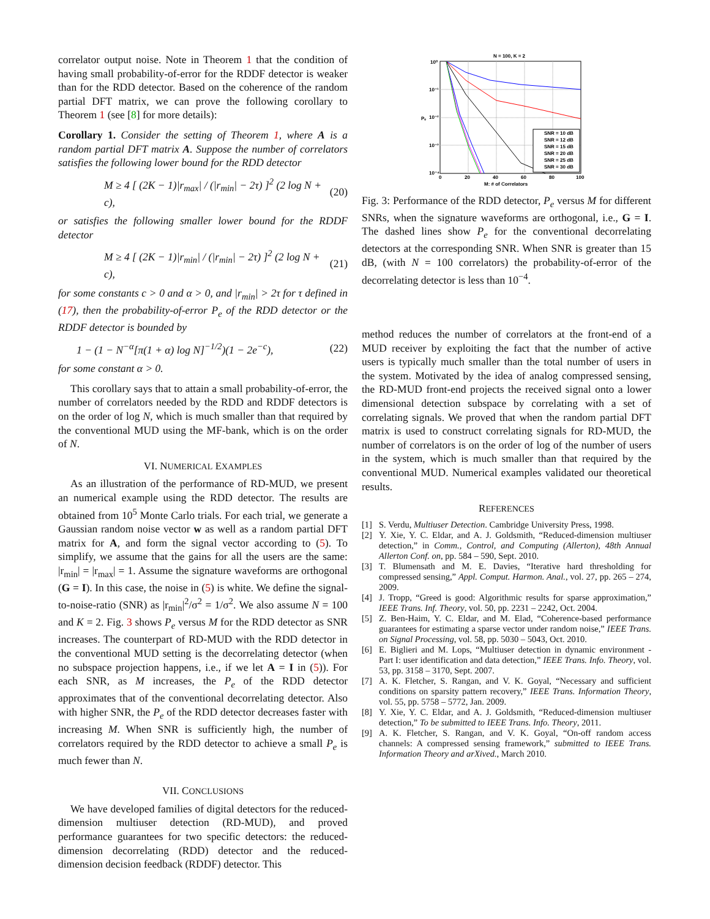correlator output noise. Note in Theorem 1 that the condition of having small probability-of-error for the RDDF detector is weaker than for the RDD detector. Based on the coherence of the random partial DFT matrix, we can prove the following corollary to Theorem 1 (see [8] for more details):
Corollary 1. Consider the setting of Theorem 1, where A is a random partial DFT matrix A. Suppose the number of correlators satisfies the following lower bound for the RDD detector
M ≥ 4 [ (2K − 1)|r<sub>max</sub>| / (|r<sub>min</sub>| − 2τ) ]<sup>2</sup> (2 log N + c), (20)
or satisfies the following smaller lower bound for the RDDF detector
M ≥ 4 [ (2K − 1)|r<sub>min</sub>| / (|r<sub>min</sub>| − 2τ) ]<sup>2</sup> (2 log N + c), (21)
for some constants c > 0 and α > 0, and |r<sub>min</sub>| > 2τ for τ defined in (17), then the probability-of-error P<sub>e</sub> of the RDD detector or the RDDF detector is bounded by
1 − (1 − N<sup>−α</sup>[π(1 + α) log N]<sup>−1/2</sup>)(1 − 2e<sup>−c</sup>), (22)
for some constant α > 0.
This corollary says that to attain a small probability-of-error, the number of correlators needed by the RDD and RDDF detectors is on the order of log N, which is much smaller than that required by the conventional MUD using the MF-bank, which is on the order of N.
VI. NUMERICAL EXAMPLES
As an illustration of the performance of RD-MUD, we present an numerical example using the RDD detector. The results are obtained from 10<sup>5</sup> Monte Carlo trials. For each trial, we generate a Gaussian random noise vector w as well as a random partial DFT matrix for A, and form the signal vector according to (5). To simplify, we assume that the gains for all the users are the same: |r<sub>min</sub>| = |r<sub>max</sub>| = 1. Assume the signature waveforms are orthogonal (G = I). In this case, the noise in (5) is white. We define the signal-to-noise-ratio (SNR) as |r<sub>min</sub>|<sup>2</sup>/σ<sup>2</sup> = 1/σ<sup>2</sup>. We also assume N = 100 and K = 2. Fig. 3 shows P<sub>e</sub> versus M for the RDD detector as SNR increases. The counterpart of RD-MUD with the RDD detector in the conventional MUD setting is the decorrelating detector (when no subspace projection happens, i.e., if we let A = I in (5)). For each SNR, as M increases, the P<sub>e</sub> of the RDD detector approximates that of the conventional decorrelating detector. Also with higher SNR, the P<sub>e</sub> of the RDD detector decreases faster with increasing M. When SNR is sufficiently high, the number of correlators required by the RDD detector to achieve a small P<sub>e</sub> is much fewer than N.
VII. CONCLUSIONS
We have developed families of digital detectors for the reduced-dimension multiuser detection (RD-MUD), and proved performance guarantees for two specific detectors: the reduced-dimension decorrelating (RDD) detector and the reduced-dimension decision feedback (RDDF) detector. This
N = 100, K = 2
10⁰
10⁻¹
10⁻²
10⁻³
10⁻⁴
Pₑ
0
20
40
60
80
100
M: # of Correlators
SNR = 10 dB
SNR = 12 dB
SNR = 15 dB
SNR = 20 dB
SNR = 25 dB
SNR = 30 dB
Fig. 3: Performance of the RDD detector, P<sub>e</sub> versus M for different SNRs, when the signature waveforms are orthogonal, i.e., G = I. The dashed lines show P<sub>e</sub> for the conventional decorrelating detectors at the corresponding SNR. When SNR is greater than 15 dB, (with N = 100 correlators) the probability-of-error of the decorrelating detector is less than 10<sup>−4</sup>.
method reduces the number of correlators at the front-end of a MUD receiver by exploiting the fact that the number of active users is typically much smaller than the total number of users in the system. Motivated by the idea of analog compressed sensing, the RD-MUD front-end projects the received signal onto a lower dimensional detection subspace by correlating with a set of correlating signals. We proved that when the random partial DFT matrix is used to construct correlating signals for RD-MUD, the number of correlators is on the order of log of the number of users in the system, which is much smaller than that required by the conventional MUD. Numerical examples validated our theoretical results.
REFERENCES
[1] S. Verdu, Multiuser Detection. Cambridge University Press, 1998.
[2] Y. Xie, Y. C. Eldar, and A. J. Goldsmith, “Reduced-dimension multiuser detection,” in Comm., Control, and Computing (Allerton), 48th Annual Allerton Conf. on, pp. 584 – 590, Sept. 2010.
[3] T. Blumensath and M. E. Davies, “Iterative hard thresholding for compressed sensing,” Appl. Comput. Harmon. Anal., vol. 27, pp. 265 – 274, 2009.
[4] J. Tropp, “Greed is good: Algorithmic results for sparse approximation,” IEEE Trans. Inf. Theory, vol. 50, pp. 2231 – 2242, Oct. 2004.
[5] Z. Ben-Haim, Y. C. Eldar, and M. Elad, “Coherence-based performance guarantees for estimating a sparse vector under random noise,” IEEE Trans. on Signal Processing, vol. 58, pp. 5030 – 5043, Oct. 2010.
[6] E. Biglieri and M. Lops, “Multiuser detection in dynamic environment - Part I: user identification and data detection,” IEEE Trans. Info. Theory, vol. 53, pp. 3158 – 3170, Sept. 2007.
[7] A. K. Fletcher, S. Rangan, and V. K. Goyal, “Necessary and sufficient conditions on sparsity pattern recovery,” IEEE Trans. Information Theory, vol. 55, pp. 5758 – 5772, Jan. 2009.
[8] Y. Xie, Y. C. Eldar, and A. J. Goldsmith, “Reduced-dimension multiuser detection,” To be submitted to IEEE Trans. Info. Theory, 2011.
[9] A. K. Fletcher, S. Rangan, and V. K. Goyal, “On-off random access channels: A compressed sensing framework,” submitted to IEEE Trans. Information Theory and arXived., March 2010.